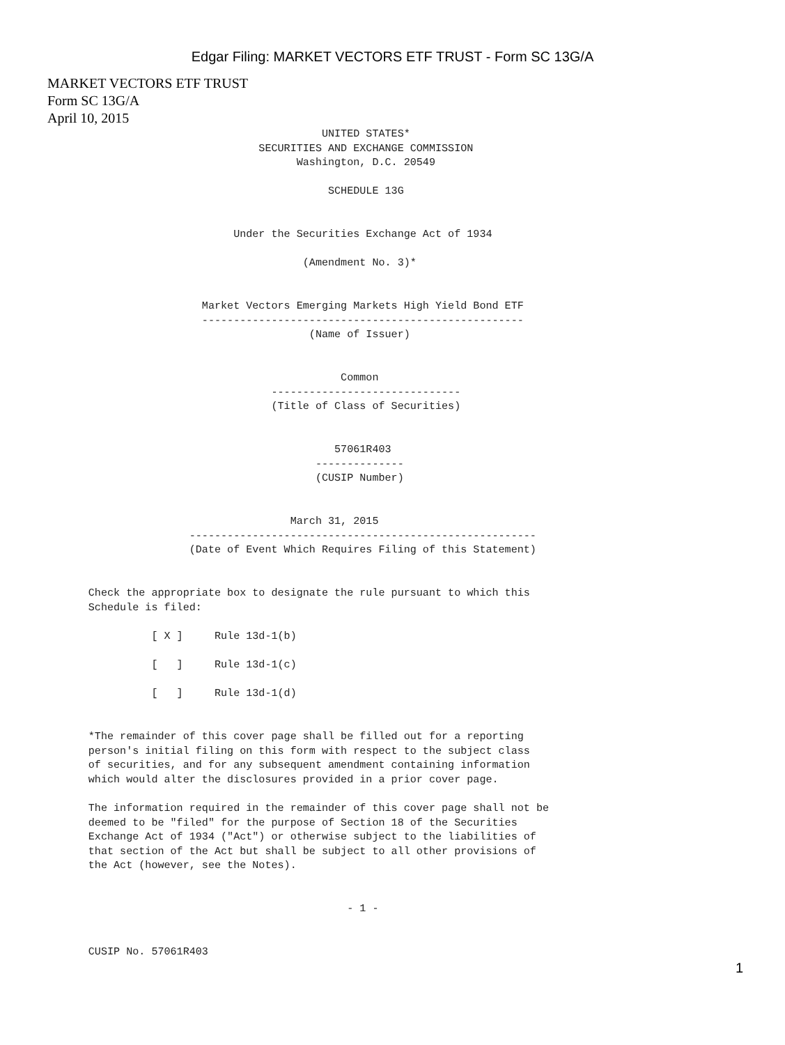Edgar Filing: MARKET VECTORS ETF TRUST - Form SC 13G/A
MARKET VECTORS ETF TRUST
Form SC 13G/A
April 10, 2015
                                                   UNITED STATES*
                                         SECURITIES AND EXCHANGE COMMISSION
                                               Washington, D.C. 20549

                                                    SCHEDULE 13G


                                     Under the Securities Exchange Act of 1934

                                                (Amendment No. 3)*


                                Market Vectors Emerging Markets High Yield Bond ETF
                                ---------------------------------------------------
                                                 (Name of Issuer)


                                                      Common
                                           ------------------------------
                                           (Title of Class of Securities)


                                                     57061R403
                                                  --------------
                                                  (CUSIP Number)


                                              March 31, 2015
                              -------------------------------------------------------
                              (Date of Event Which Requires Filing of this Statement)


              Check the appropriate box to designate the rule pursuant to which this
              Schedule is filed:

                        [ X ]     Rule 13d-1(b)

                        [   ]     Rule 13d-1(c)

                        [   ]     Rule 13d-1(d)


              *The remainder of this cover page shall be filled out for a reporting
              person's initial filing on this form with respect to the subject class
              of securities, and for any subsequent amendment containing information
              which would alter the disclosures provided in a prior cover page.

              The information required in the remainder of this cover page shall not be
              deemed to be "filed" for the purpose of Section 18 of the Securities
              Exchange Act of 1934 ("Act") or otherwise subject to the liabilities of
              that section of the Act but shall be subject to all other provisions of
              the Act (however, see the Notes).


                                                       - 1 -


              CUSIP No. 57061R403
1